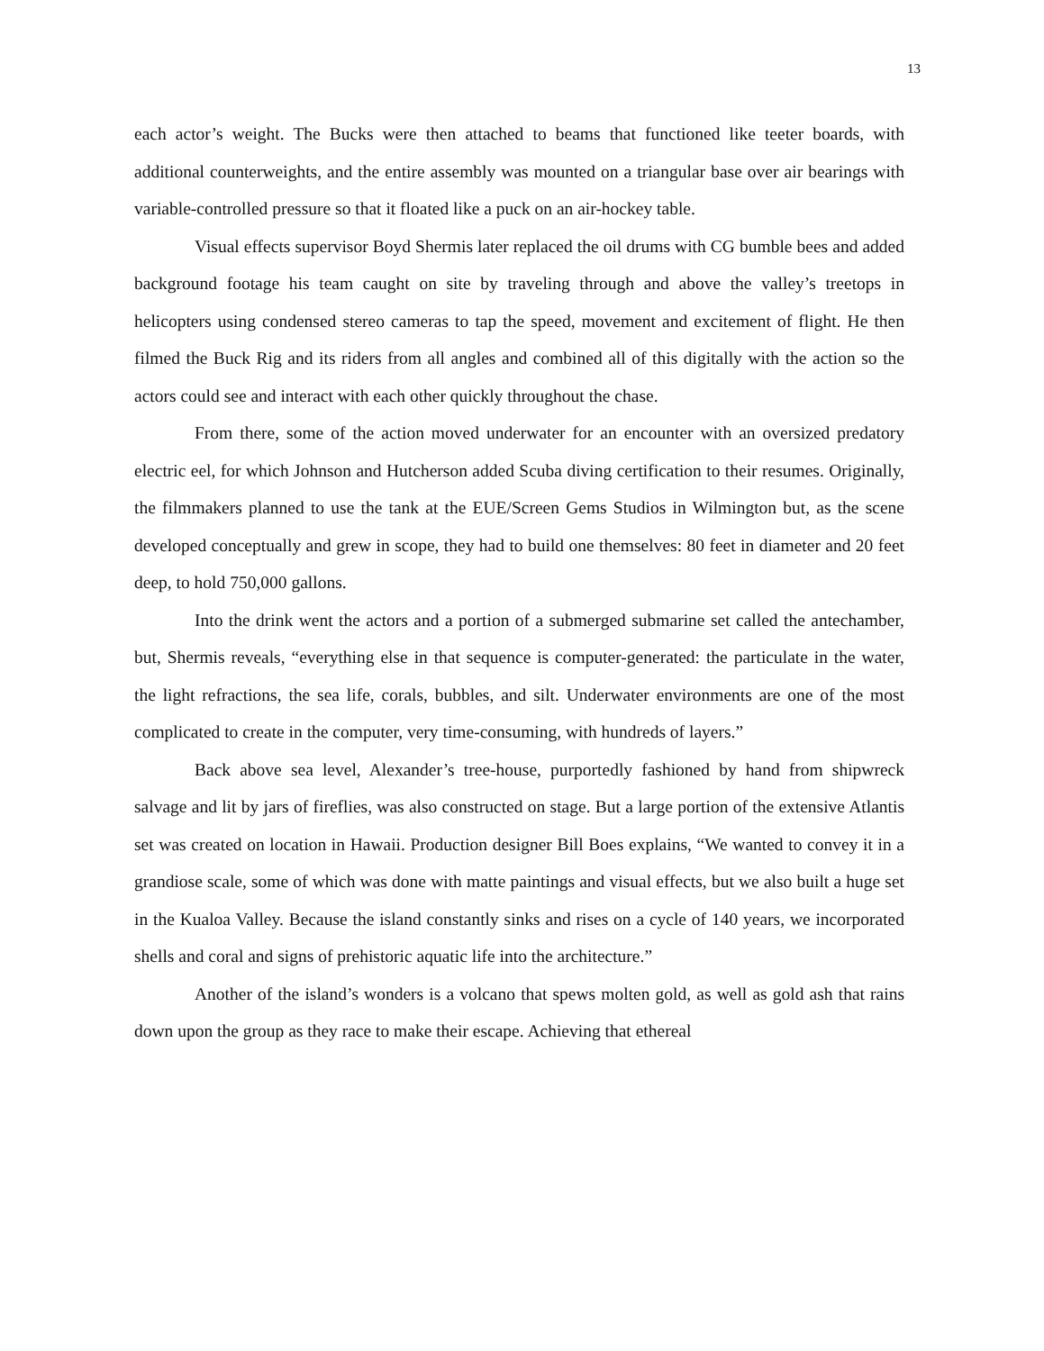13
each actor’s weight. The Bucks were then attached to beams that functioned like teeter boards, with additional counterweights, and the entire assembly was mounted on a triangular base over air bearings with variable-controlled pressure so that it floated like a puck on an air-hockey table.
Visual effects supervisor Boyd Shermis later replaced the oil drums with CG bumble bees and added background footage his team caught on site by traveling through and above the valley’s treetops in helicopters using condensed stereo cameras to tap the speed, movement and excitement of flight. He then filmed the Buck Rig and its riders from all angles and combined all of this digitally with the action so the actors could see and interact with each other quickly throughout the chase.
From there, some of the action moved underwater for an encounter with an oversized predatory electric eel, for which Johnson and Hutcherson added Scuba diving certification to their resumes. Originally, the filmmakers planned to use the tank at the EUE/Screen Gems Studios in Wilmington but, as the scene developed conceptually and grew in scope, they had to build one themselves: 80 feet in diameter and 20 feet deep, to hold 750,000 gallons.
Into the drink went the actors and a portion of a submerged submarine set called the antechamber, but, Shermis reveals, “everything else in that sequence is computer-generated: the particulate in the water, the light refractions, the sea life, corals, bubbles, and silt. Underwater environments are one of the most complicated to create in the computer, very time-consuming, with hundreds of layers.”
Back above sea level, Alexander’s tree-house, purportedly fashioned by hand from shipwreck salvage and lit by jars of fireflies, was also constructed on stage. But a large portion of the extensive Atlantis set was created on location in Hawaii. Production designer Bill Boes explains, “We wanted to convey it in a grandiose scale, some of which was done with matte paintings and visual effects, but we also built a huge set in the Kualoa Valley. Because the island constantly sinks and rises on a cycle of 140 years, we incorporated shells and coral and signs of prehistoric aquatic life into the architecture.”
Another of the island’s wonders is a volcano that spews molten gold, as well as gold ash that rains down upon the group as they race to make their escape. Achieving that ethereal